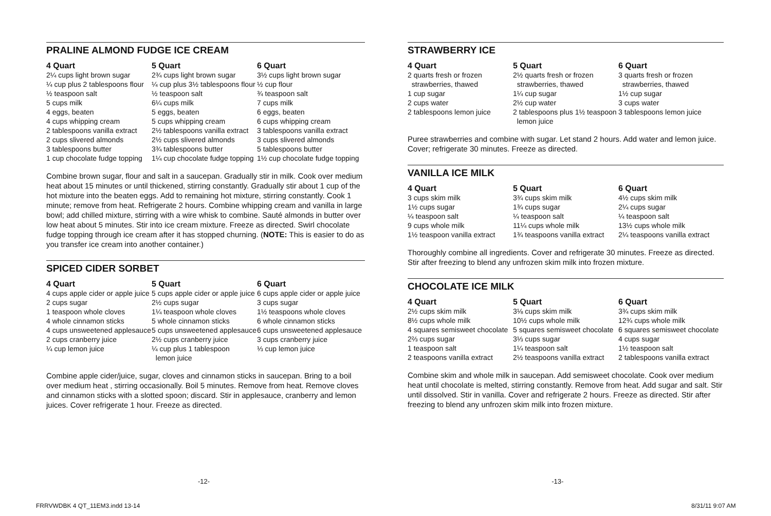PRALINE ALMOND FUDGE ICE CREAM
| 4 Quart | 5 Quart | 6 Quart |
| --- | --- | --- |
| 2¼ cups light brown sugar ¼ cup plus 2 tablespoons flour ½ teaspoon salt 5 cups milk 4 eggs, beaten 4 cups whipping cream 2 tablespoons vanilla extract 2 cups slivered almonds 3 tablespoons butter 1 cup chocolate fudge topping | 2¾ cups light brown sugar ¼ cup plus 3½ tablespoons flour ½ teaspoon salt 6¼ cups milk 5 eggs, beaten 5 cups whipping cream 2½ tablespoons vanilla extract 2½ cups slivered almonds 3¾ tablespoons butter 1¼ cup chocolate fudge topping | 3½ cups light brown sugar ½ cup flour ¾ teaspoon salt 7 cups milk 6 eggs, beaten 6 cups whipping cream 3 tablespoons vanilla extract 3 cups slivered almonds 5 tablespoons butter 1½ cup chocolate fudge topping |
Combine brown sugar, flour and salt in a saucepan. Gradually stir in milk. Cook over medium heat about 15 minutes or until thickened, stirring constantly. Gradually stir about 1 cup of the hot mixture into the beaten eggs. Add to remaining hot mixture, stirring constantly. Cook 1 minute; remove from heat. Refrigerate 2 hours. Combine whipping cream and vanilla in large bowl; add chilled mixture, stirring with a wire whisk to combine. Sauté almonds in butter over low heat about 5 minutes. Stir into ice cream mixture. Freeze as directed. Swirl chocolate fudge topping through ice cream after it has stopped churning. (NOTE: This is easier to do as you transfer ice cream into another container.)
SPICED CIDER SORBET
| 4 Quart | 5 Quart | 6 Quart |
| --- | --- | --- |
| 4 cups apple cider or apple juice 2 cups sugar 1 teaspoon whole cloves 4 whole cinnamon sticks 4 cups unsweetened applesauce 2 cups cranberry juice ¼ cup lemon juice | 5 cups apple cider or apple juice 2½ cups sugar 1¼ teaspoon whole cloves 5 whole cinnamon sticks 5 cups unsweetened applesauce 2½ cups cranberry juice ¼ cup plus 1 tablespoon lemon juice | 6 cups apple cider or apple juice 3 cups sugar 1½ teaspoons whole cloves 6 whole cinnamon sticks 6 cups unsweetened applesauce 3 cups cranberry juice ⅓ cup lemon juice |
Combine apple cider/juice, sugar, cloves and cinnamon sticks in saucepan. Bring to a boil over medium heat , stirring occasionally. Boil 5 minutes. Remove from heat. Remove cloves and cinnamon sticks with a slotted spoon; discard. Stir in applesauce, cranberry and lemon juices. Cover refrigerate 1 hour. Freeze as directed.
STRAWBERRY ICE
| 4 Quart | 5 Quart | 6 Quart |
| --- | --- | --- |
| 2 quarts fresh or frozen strawberries, thawed 1 cup sugar 2 cups water 2 tablespoons lemon juice | 2½ quarts fresh or frozen strawberries, thawed 1¼ cup sugar 2½ cup water 2 tablespoons plus 1½ teaspoon lemon juice | 3 quarts fresh or frozen strawberries, thawed 1½ cup sugar 3 cups water 3 tablespoons lemon juice |
Puree strawberries and combine with sugar. Let stand 2 hours. Add water and lemon juice. Cover; refrigerate 30 minutes. Freeze as directed.
VANILLA ICE MILK
| 4 Quart | 5 Quart | 6 Quart |
| --- | --- | --- |
| 3 cups skim milk 1½ cups sugar ¼ teaspoon salt 9 cups whole milk 1½ teaspoon vanilla extract | 3¾ cups skim milk 1¾ cups sugar ¼ teaspoon salt 11¼ cups whole milk 1¾ teaspoons vanilla extract | 4½ cups skim milk 2¼ cups sugar ¼ teaspoon salt 13½ cups whole milk 2¼ teaspoons vanilla extract |
Thoroughly combine all ingredients. Cover and refrigerate 30 minutes. Freeze as directed. Stir after freezing to blend any unfrozen skim milk into frozen mixture.
CHOCOLATE ICE MILK
| 4 Quart | 5 Quart | 6 Quart |
| --- | --- | --- |
| 2½ cups skim milk 8½ cups whole milk 4 squares semisweet chocolate 2⅔ cups sugar 1 teaspoon salt 2 teaspoons vanilla extract | 3⅛ cups skim milk 10½ cups whole milk 5 squares semisweet chocolate 3⅓ cups sugar 1¼ teaspoon salt 2½ teaspoons vanilla extract | 3¾ cups skim milk 12¾ cups whole milk 6 squares semisweet chocolate 4 cups sugar 1½ teaspoon salt 2 tablespoons vanilla extract |
Combine skim and whole milk in saucepan. Add semisweet chocolate. Cook over medium heat until chocolate is melted, stirring constantly. Remove from heat. Add sugar and salt. Stir until dissolved. Stir in vanilla. Cover and refrigerate 2 hours. Freeze as directed. Stir after freezing to blend any unfrozen skim milk into frozen mixture.
-12- -13-
FRRVWDBK 4 QT_11EM3.indd 13-14 8/31/11 9:07 AM